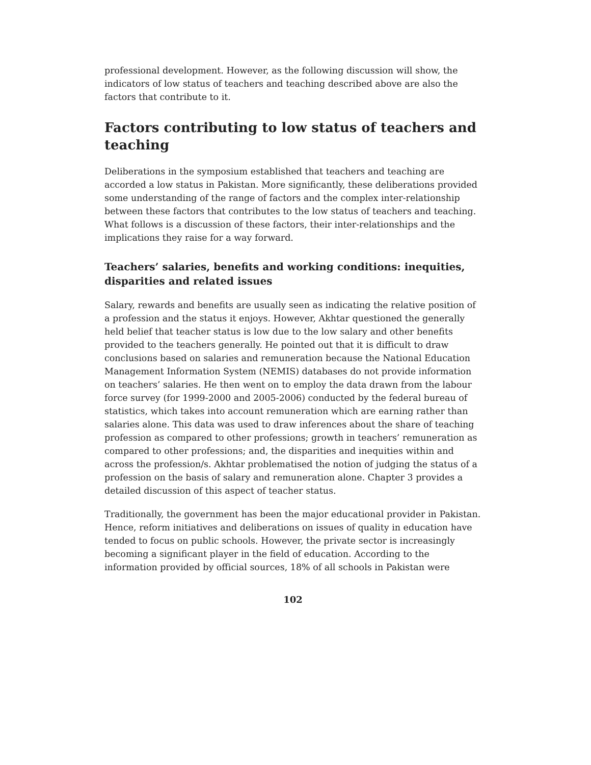professional development. However, as the following discussion will show, the indicators of low status of teachers and teaching described above are also the factors that contribute to it.
Factors contributing to low status of teachers and teaching
Deliberations in the symposium established that teachers and teaching are accorded a low status in Pakistan. More significantly, these deliberations provided some understanding of the range of factors and the complex inter-relationship between these factors that contributes to the low status of teachers and teaching. What follows is a discussion of these factors, their inter-relationships and the implications they raise for a way forward.
Teachers’ salaries, benefits and working conditions: inequities, disparities and related issues
Salary, rewards and benefits are usually seen as indicating the relative position of a profession and the status it enjoys. However, Akhtar questioned the generally held belief that teacher status is low due to the low salary and other benefits provided to the teachers generally. He pointed out that it is difficult to draw conclusions based on salaries and remuneration because the National Education Management Information System (NEMIS) databases do not provide information on teachers’ salaries. He then went on to employ the data drawn from the labour force survey (for 1999-2000 and 2005-2006) conducted by the federal bureau of statistics, which takes into account remuneration which are earning rather than salaries alone. This data was used to draw inferences about the share of teaching profession as compared to other professions; growth in teachers’ remuneration as compared to other professions; and, the disparities and inequities within and across the profession/s. Akhtar problematised the notion of judging the status of a profession on the basis of salary and remuneration alone. Chapter 3 provides a detailed discussion of this aspect of teacher status.
Traditionally, the government has been the major educational provider in Pakistan. Hence, reform initiatives and deliberations on issues of quality in education have tended to focus on public schools. However, the private sector is increasingly becoming a significant player in the field of education. According to the information provided by official sources, 18% of all schools in Pakistan were
102